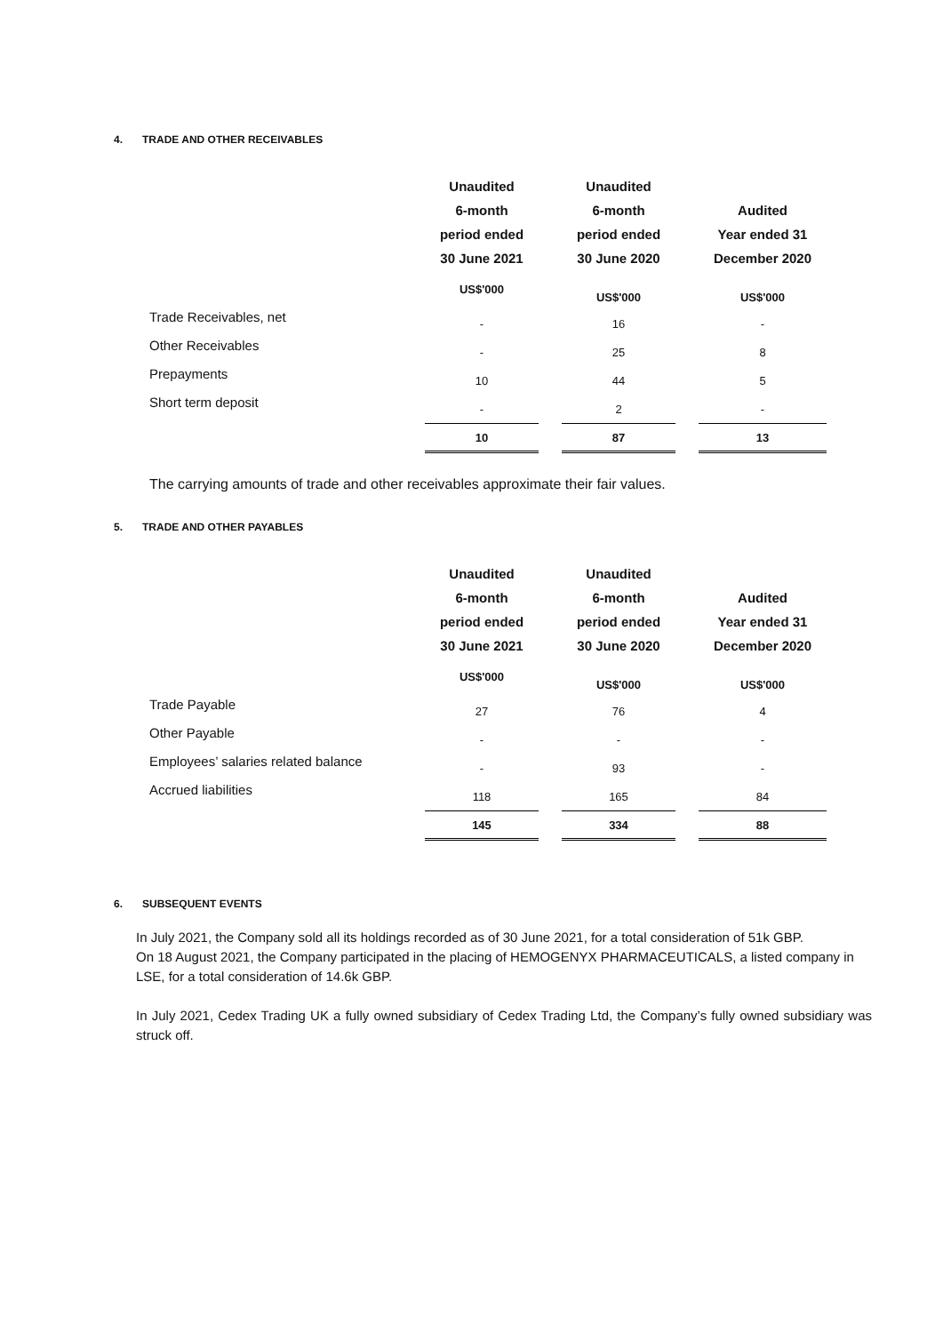4. TRADE AND OTHER RECEIVABLES
| | Unaudited 6-month period ended 30 June 2021 | | Unaudited 6-month period ended 30 June 2020 | | Audited Year ended 31 December 2020 |
| --- | --- | --- | --- | --- | --- |
| | US$'000 | | US$'000 | | US$'000 |
| Trade Receivables, net | - | | 16 | | - |
| Other Receivables | - | | 25 | | 8 |
| Prepayments | 10 | | 44 | | 5 |
| Short term deposit | - | | 2 | | - |
| | 10 | | 87 | | 13 |
The carrying amounts of trade and other receivables approximate their fair values.
5. TRADE AND OTHER PAYABLES
| | Unaudited 6-month period ended 30 June 2021 | | Unaudited 6-month period ended 30 June 2020 | | Audited Year ended 31 December 2020 |
| --- | --- | --- | --- | --- | --- |
| | US$'000 | | US$'000 | | US$'000 |
| Trade Payable | 27 | | 76 | | 4 |
| Other Payable | - | | - | | - |
| Employees’ salaries related balance | - | | 93 | | - |
| Accrued liabilities | 118 | | 165 | | 84 |
| | 145 | | 334 | | 88 |
6. SUBSEQUENT EVENTS
In July 2021, the Company sold all its holdings recorded as of 30 June 2021, for a total consideration of 51k GBP.
On 18 August 2021, the Company participated in the placing of HEMOGENYX PHARMACEUTICALS, a listed company in LSE, for a total consideration of 14.6k GBP.
In July 2021, Cedex Trading UK a fully owned subsidiary of Cedex Trading Ltd, the Company’s fully owned subsidiary was struck off.